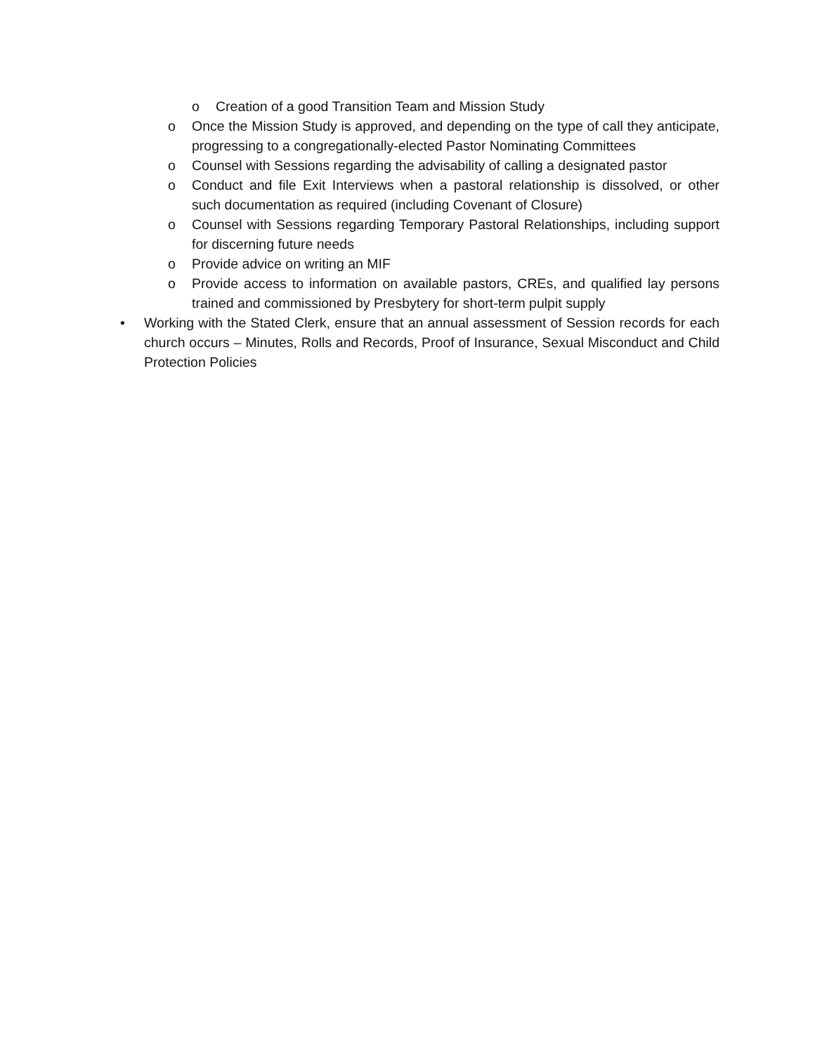o Creation of a good Transition Team and Mission Study
o Once the Mission Study is approved, and depending on the type of call they anticipate, progressing to a congregationally-elected Pastor Nominating Committees
o Counsel with Sessions regarding the advisability of calling a designated pastor
o Conduct and file Exit Interviews when a pastoral relationship is dissolved, or other such documentation as required (including Covenant of Closure)
o Counsel with Sessions regarding Temporary Pastoral Relationships, including support for discerning future needs
o Provide advice on writing an MIF
o Provide access to information on available pastors, CREs, and qualified lay persons trained and commissioned by Presbytery for short-term pulpit supply
• Working with the Stated Clerk, ensure that an annual assessment of Session records for each church occurs – Minutes, Rolls and Records, Proof of Insurance, Sexual Misconduct and Child Protection Policies